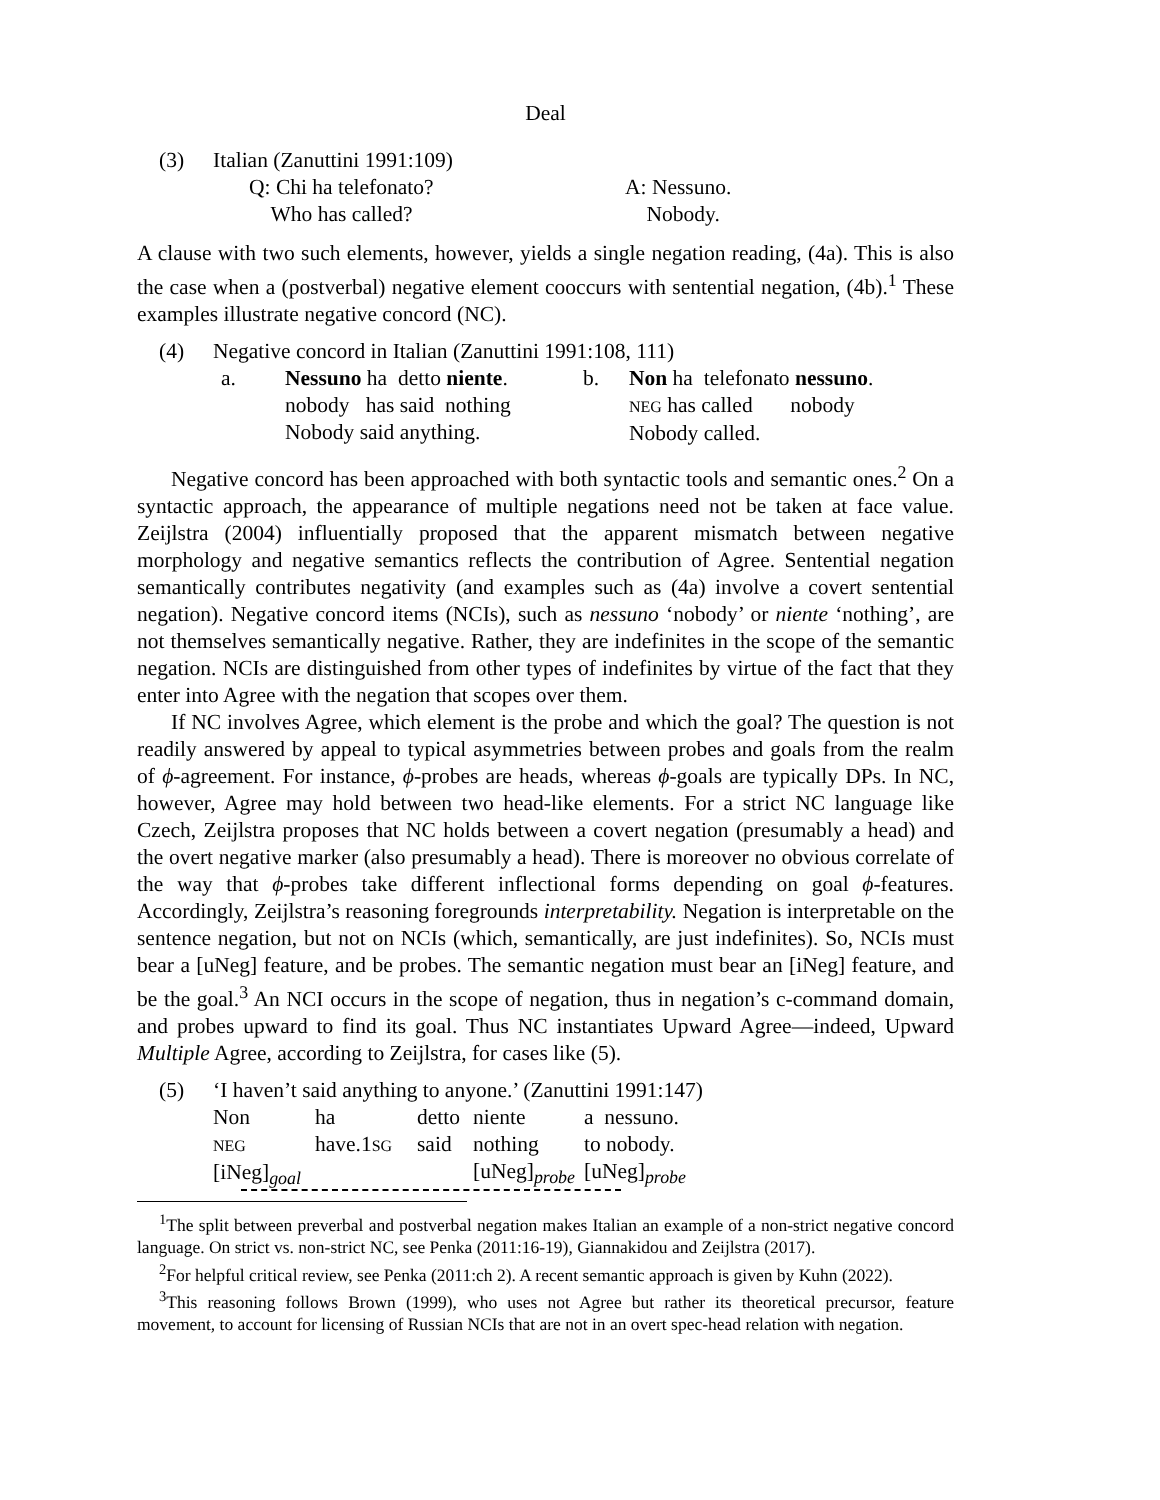Deal
| (3) | Italian (Zanuttini 1991:109) | |
| | Q: Chi ha telefonato? Who has called? | A: Nessuno. Nobody. |
A clause with two such elements, however, yields a single negation reading, (4a). This is also the case when a (postverbal) negative element cooccurs with sentential negation, (4b).<sup>1</sup> These examples illustrate negative concord (NC).
| (4) | Negative concord in Italian (Zanuttini 1991:108, 111) | | | |
| | a. | Nessuno ha detto niente . nobody has said nothing Nobody said anything. | b. | Non ha telefonato nessuno . NEG has called nobody Nobody called. |
Negative concord has been approached with both syntactic tools and semantic ones.<sup>2</sup> On a syntactic approach, the appearance of multiple negations need not be taken at face value. Zeijlstra (2004) influentially proposed that the apparent mismatch between negative morphology and negative semantics reflects the contribution of Agree. Sentential negation semantically contributes negativity (and examples such as (4a) involve a covert sentential negation). Negative concord items (NCIs), such as nessuno ‘nobody’ or niente ‘nothing’, are not themselves semantically negative. Rather, they are indefinites in the scope of the semantic negation. NCIs are distinguished from other types of indefinites by virtue of the fact that they enter into Agree with the negation that scopes over them.
If NC involves Agree, which element is the probe and which the goal? The question is not readily answered by appeal to typical asymmetries between probes and goals from the realm of ϕ-agreement. For instance, ϕ-probes are heads, whereas ϕ-goals are typically DPs. In NC, however, Agree may hold between two head-like elements. For a strict NC language like Czech, Zeijlstra proposes that NC holds between a covert negation (presumably a head) and the overt negative marker (also presumably a head). There is moreover no obvious correlate of the way that ϕ-probes take different inflectional forms depending on goal ϕ-features. Accordingly, Zeijlstra’s reasoning foregrounds interpretability. Negation is interpretable on the sentence negation, but not on NCIs (which, semantically, are just indefinites). So, NCIs must bear a [uNeg] feature, and be probes. The semantic negation must bear an [iNeg] feature, and be the goal.<sup>3</sup> An NCI occurs in the scope of negation, thus in negation’s c-command domain, and probes upward to find its goal. Thus NC instantiates Upward Agree—indeed, Upward Multiple Agree, according to Zeijlstra, for cases like (5).
| (5) | ‘I haven’t said anything to anyone.’ (Zanuttini 1991:147) | | | | |
| | Non NEG [iNeg]<sub>goal</sub> | ha have.1 SG | detto said | niente nothing [uNeg]<sub>probe</sub> | a nessuno. to nobody. [uNeg]<sub>probe</sub> |
<sup>1</sup> The split between preverbal and postverbal negation makes Italian an example of a non-strict negative concord language. On strict vs. non-strict NC, see Penka (2011:16-19), Giannakidou and Zeijlstra (2017).
<sup>2</sup> For helpful critical review, see Penka (2011:ch 2). A recent semantic approach is given by Kuhn (2022).
<sup>3</sup> This reasoning follows Brown (1999), who uses not Agree but rather its theoretical precursor, feature movement, to account for licensing of Russian NCIs that are not in an overt spec-head relation with negation.